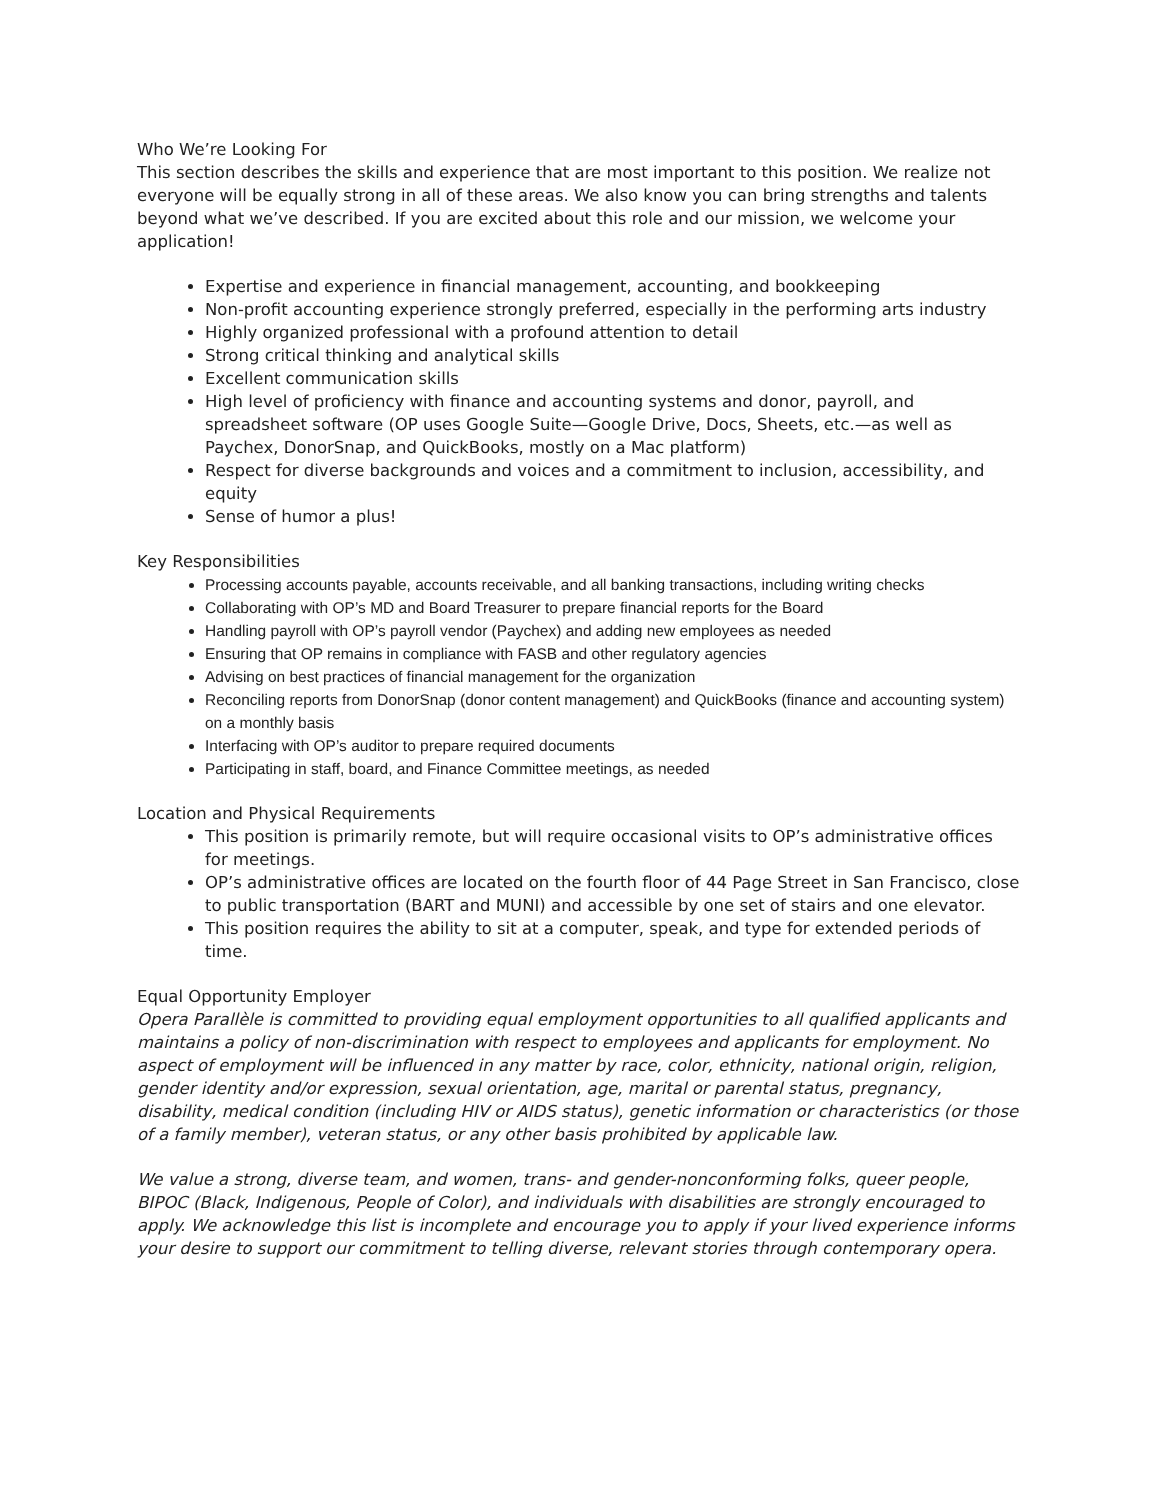Who We’re Looking For
This section describes the skills and experience that are most important to this position. We realize not everyone will be equally strong in all of these areas. We also know you can bring strengths and talents beyond what we’ve described. If you are excited about this role and our mission, we welcome your application!
Expertise and experience in financial management, accounting, and bookkeeping
Non-profit accounting experience strongly preferred, especially in the performing arts industry
Highly organized professional with a profound attention to detail
Strong critical thinking and analytical skills
Excellent communication skills
High level of proficiency with finance and accounting systems and donor, payroll, and spreadsheet software (OP uses Google Suite—Google Drive, Docs, Sheets, etc.—as well as Paychex, DonorSnap, and QuickBooks, mostly on a Mac platform)
Respect for diverse backgrounds and voices and a commitment to inclusion, accessibility, and equity
Sense of humor a plus!
Key Responsibilities
Processing accounts payable, accounts receivable, and all banking transactions, including writing checks
Collaborating with OP’s MD and Board Treasurer to prepare financial reports for the Board
Handling payroll with OP’s payroll vendor (Paychex) and adding new employees as needed
Ensuring that OP remains in compliance with FASB and other regulatory agencies
Advising on best practices of financial management for the organization
Reconciling reports from DonorSnap (donor content management) and QuickBooks (finance and accounting system) on a monthly basis
Interfacing with OP’s auditor to prepare required documents
Participating in staff, board, and Finance Committee meetings, as needed
Location and Physical Requirements
This position is primarily remote, but will require occasional visits to OP’s administrative offices for meetings.
OP’s administrative offices are located on the fourth floor of 44 Page Street in San Francisco, close to public transportation (BART and MUNI) and accessible by one set of stairs and one elevator.
This position requires the ability to sit at a computer, speak, and type for extended periods of time.
Equal Opportunity Employer
Opera Parallèle is committed to providing equal employment opportunities to all qualified applicants and maintains a policy of non-discrimination with respect to employees and applicants for employment. No aspect of employment will be influenced in any matter by race, color, ethnicity, national origin, religion, gender identity and/or expression, sexual orientation, age, marital or parental status, pregnancy, disability, medical condition (including HIV or AIDS status), genetic information or characteristics (or those of a family member), veteran status, or any other basis prohibited by applicable law.
We value a strong, diverse team, and women, trans- and gender-nonconforming folks, queer people, BIPOC (Black, Indigenous, People of Color), and individuals with disabilities are strongly encouraged to apply. We acknowledge this list is incomplete and encourage you to apply if your lived experience informs your desire to support our commitment to telling diverse, relevant stories through contemporary opera.